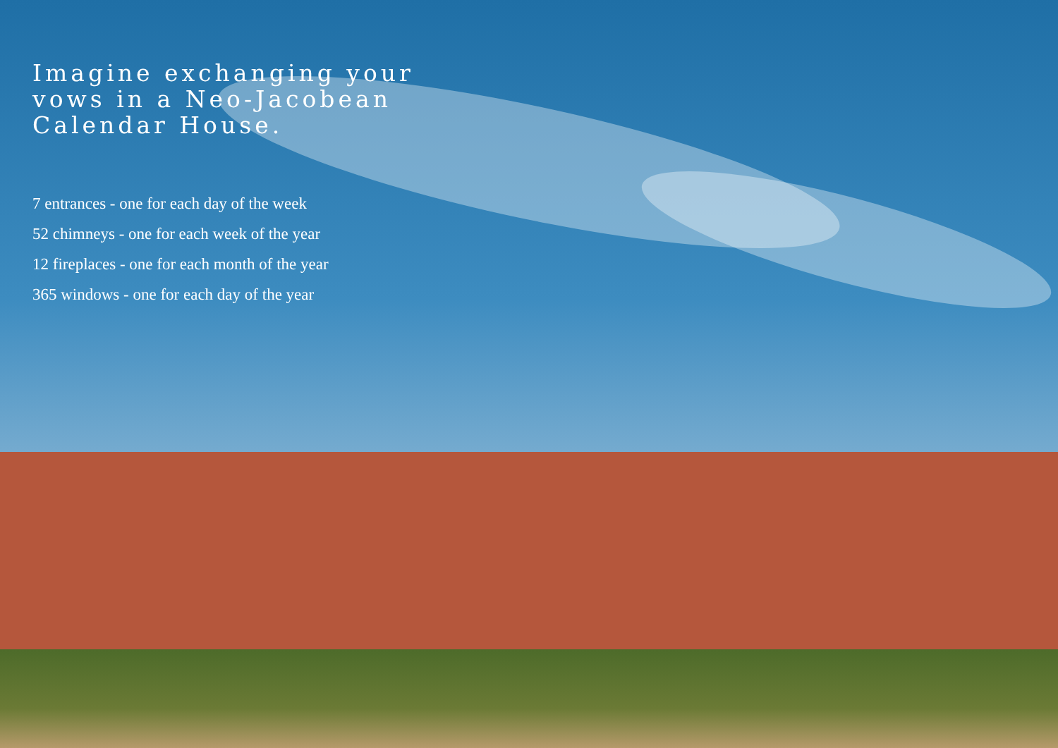Imagine exchanging your
vows in a Neo-Jacobean
Calendar House.
7 entrances - one for each day of the week
52 chimneys - one for each week of the year
12 fireplaces - one for each month of the year
365 windows - one for each day of the year